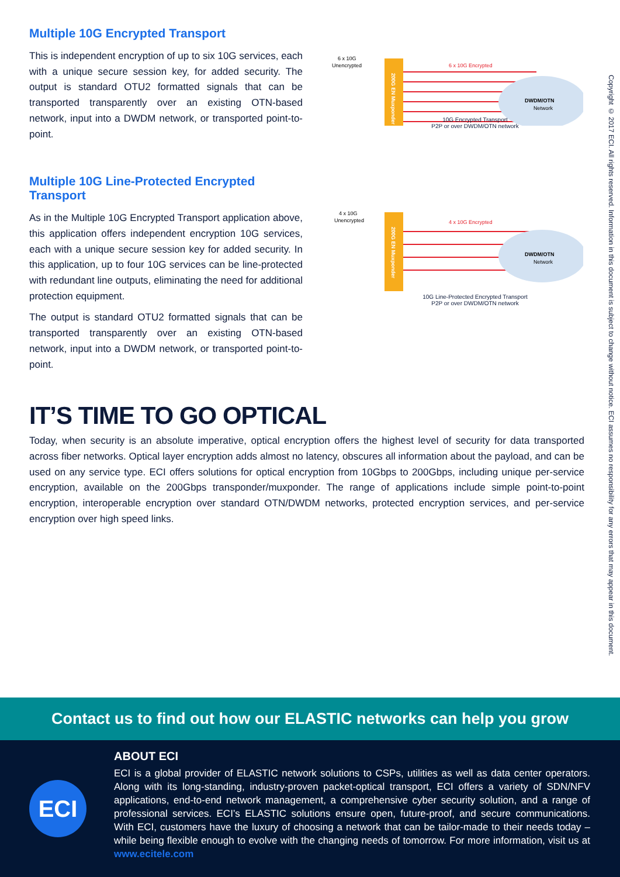Multiple 10G Encrypted Transport
This is independent encryption of up to six 10G services, each with a unique secure session key, for added security. The output is standard OTU2 formatted signals that can be transported transparently over an existing OTN-based network, input into a DWDM network, or transported point-to-point.
6 x 10G
Unencrypted
200G EN Muxponder
6 x 10G Encrypted
DWDM/OTN
Network
10G Encrypted Transport
P2P or over DWDM/OTN network
Multiple 10G Line-Protected Encrypted Transport
As in the Multiple 10G Encrypted Transport application above, this application offers independent encryption 10G services, each with a unique secure session key for added security. In this application, up to four 10G services can be line-protected with redundant line outputs, eliminating the need for additional protection equipment.
The output is standard OTU2 formatted signals that can be transported transparently over an existing OTN-based network, input into a DWDM network, or transported point-to-point.
4 x 10G
Unencrypted
200G EN Muxponder
4 x 10G Encrypted
DWDM/OTN
Network
10G Line-Protected Encrypted Transport
P2P or over DWDM/OTN network
IT’S TIME TO GO OPTICAL
Today, when security is an absolute imperative, optical encryption offers the highest level of security for data transported across fiber networks. Optical layer encryption adds almost no latency, obscures all information about the payload, and can be used on any service type. ECI offers solutions for optical encryption from 10Gbps to 200Gbps, including unique per-service encryption, available on the 200Gbps transponder/muxponder. The range of applications include simple point-to-point encryption, interoperable encryption over standard OTN/DWDM networks, protected encryption services, and per-service encryption over high speed links.
Copyright © 2017 ECI. All rights reserved. Information in this document is subject to change without notice. ECI assumes no responsibility for any errors that may appear in this document.
Contact us to find out how our ELASTIC networks can help you grow
ECI
ABOUT ECI
ECI is a global provider of ELASTIC network solutions to CSPs, utilities as well as data center operators. Along with its long-standing, industry-proven packet-optical transport, ECI offers a variety of SDN/NFV applications, end-to-end network management, a comprehensive cyber security solution, and a range of professional services. ECI’s ELASTIC solutions ensure open, future-proof, and secure communications. With ECI, customers have the luxury of choosing a network that can be tailor-made to their needs today – while being flexible enough to evolve with the changing needs of tomorrow. For more information, visit us at www.ecitele.com